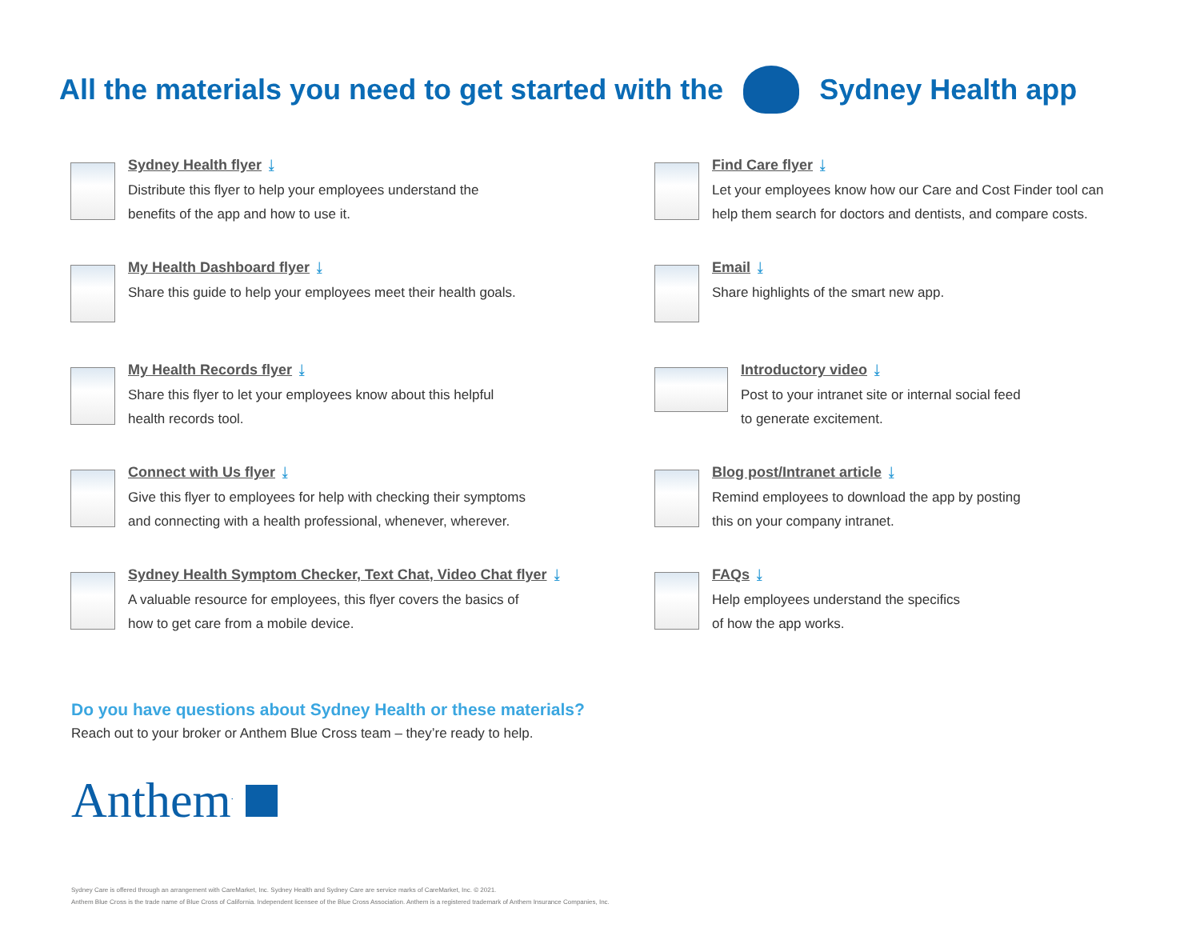All the materials you need to get started with the Sydney Health app
Sydney Health flyer ⤓
Distribute this flyer to help your employees understand the
benefits of the app and how to use it.
Find Care flyer ⤓
Let your employees know how our Care and Cost Finder tool can
help them search for doctors and dentists, and compare costs.
My Health Dashboard flyer ⤓
Share this guide to help your employees meet their health goals.
Email ⤓
Share highlights of the smart new app.
My Health Records flyer ⤓
Share this flyer to let your employees know about this helpful
health records tool.
Introductory video ⤓
Post to your intranet site or internal social feed
to generate excitement.
Connect with Us flyer ⤓
Give this flyer to employees for help with checking their symptoms
and connecting with a health professional, whenever, wherever.
Blog post/Intranet article ⤓
Remind employees to download the app by posting
this on your company intranet.
Sydney Health Symptom Checker, Text Chat, Video Chat flyer ⤓
A valuable resource for employees, this flyer covers the basics of
how to get care from a mobile device.
FAQs ⤓
Help employees understand the specifics
of how the app works.
Do you have questions about Sydney Health or these materials?
Reach out to your broker or Anthem Blue Cross team – they’re ready to help.
Anthem<sup>.</sup>
Sydney Care is offered through an arrangement with CareMarket, Inc. Sydney Health and Sydney Care are service marks of CareMarket, Inc. © 2021.
Anthem Blue Cross is the trade name of Blue Cross of California. Independent licensee of the Blue Cross Association. Anthem is a registered trademark of Anthem Insurance Companies, Inc.